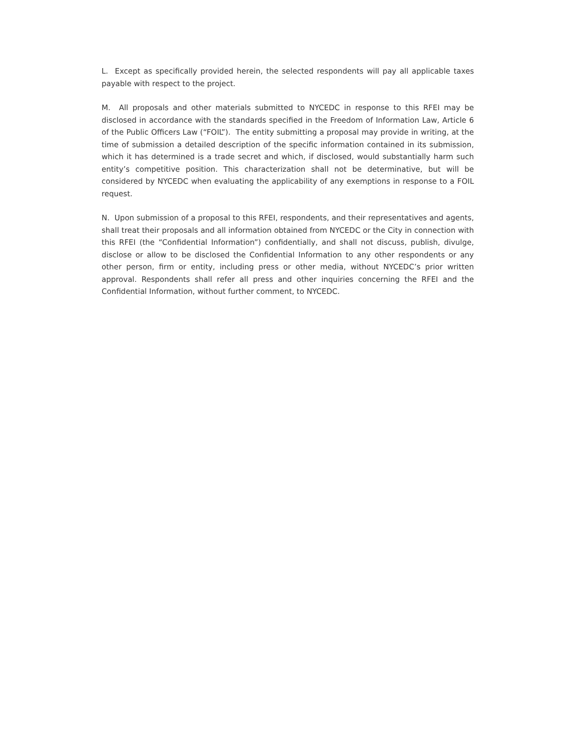L. Except as specifically provided herein, the selected respondents will pay all applicable taxes payable with respect to the project.
M. All proposals and other materials submitted to NYCEDC in response to this RFEI may be disclosed in accordance with the standards specified in the Freedom of Information Law, Article 6 of the Public Officers Law (“FOIL”). The entity submitting a proposal may provide in writing, at the time of submission a detailed description of the specific information contained in its submission, which it has determined is a trade secret and which, if disclosed, would substantially harm such entity’s competitive position. This characterization shall not be determinative, but will be considered by NYCEDC when evaluating the applicability of any exemptions in response to a FOIL request.
N. Upon submission of a proposal to this RFEI, respondents, and their representatives and agents, shall treat their proposals and all information obtained from NYCEDC or the City in connection with this RFEI (the “Confidential Information”) confidentially, and shall not discuss, publish, divulge, disclose or allow to be disclosed the Confidential Information to any other respondents or any other person, firm or entity, including press or other media, without NYCEDC’s prior written approval. Respondents shall refer all press and other inquiries concerning the RFEI and the Confidential Information, without further comment, to NYCEDC.